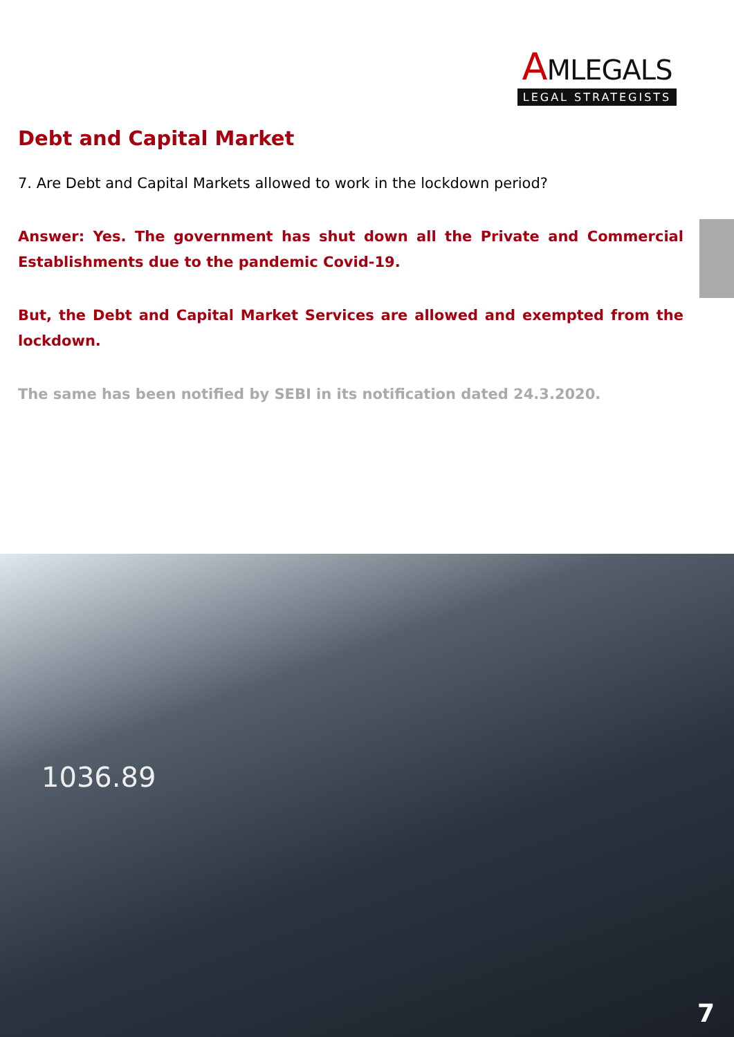AMLEGALS
LEGAL STRATEGISTS
Debt and Capital Market
7. Are Debt and Capital Markets allowed to work in the lockdown period?
Answer: Yes. The government has shut down all the Private and Commercial Establishments due to the pandemic Covid-19.
But, the Debt and Capital Market Services are allowed and exempted from the lockdown.
The same has been notified by SEBI in its notification dated 24.3.2020.
1036.89
7